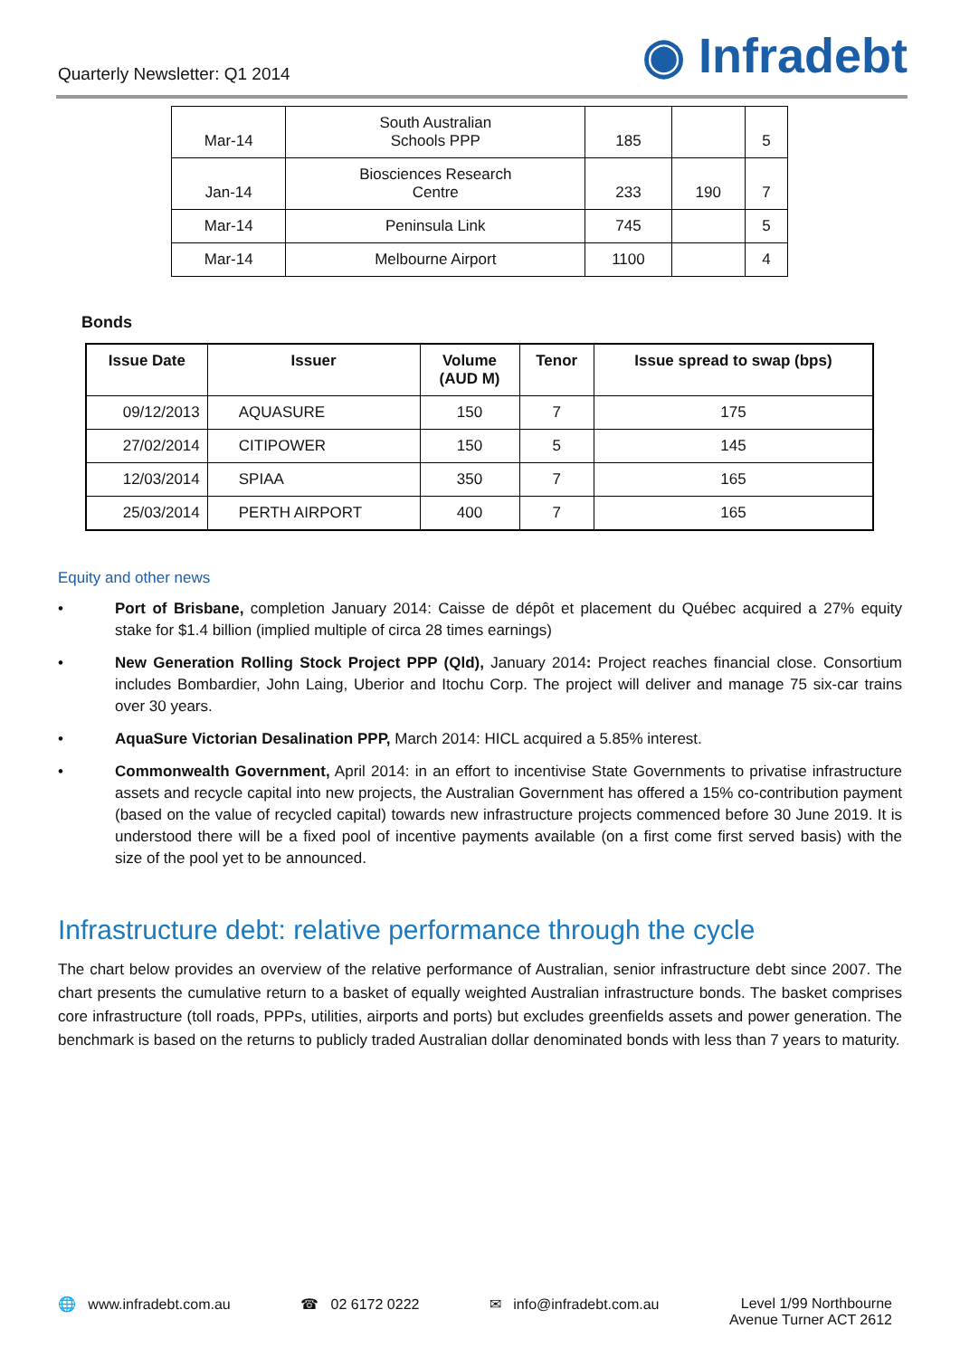Quarterly Newsletter: Q1 2014
◉ Infradebt
| Mar-14 | South Australian Schools PPP | 185 | | 5 |
| Jan-14 | Biosciences Research Centre | 233 | 190 | 7 |
| Mar-14 | Peninsula Link | 745 | | 5 |
| Mar-14 | Melbourne Airport | 1100 | | 4 |
Bonds
| Issue Date | Issuer | Volume (AUD M) | Tenor | Issue spread to swap (bps) |
| --- | --- | --- | --- | --- |
| 09/12/2013 | AQUASURE | 150 | 7 | 175 |
| 27/02/2014 | CITIPOWER | 150 | 5 | 145 |
| 12/03/2014 | SPIAA | 350 | 7 | 165 |
| 25/03/2014 | PERTH AIRPORT | 400 | 7 | 165 |
Equity and other news
• Port of Brisbane, completion January 2014: Caisse de dépôt et placement du Québec acquired a 27% equity stake for $1.4 billion (implied multiple of circa 28 times earnings)
• New Generation Rolling Stock Project PPP (Qld), January 2014: Project reaches financial close. Consortium includes Bombardier, John Laing, Uberior and Itochu Corp. The project will deliver and manage 75 six-car trains over 30 years.
• AquaSure Victorian Desalination PPP, March 2014: HICL acquired a 5.85% interest.
• Commonwealth Government, April 2014: in an effort to incentivise State Governments to privatise infrastructure assets and recycle capital into new projects, the Australian Government has offered a 15% co-contribution payment (based on the value of recycled capital) towards new infrastructure projects commenced before 30 June 2019. It is understood there will be a fixed pool of incentive payments available (on a first come first served basis) with the size of the pool yet to be announced.
Infrastructure debt: relative performance through the cycle
The chart below provides an overview of the relative performance of Australian, senior infrastructure debt since 2007. The chart presents the cumulative return to a basket of equally weighted Australian infrastructure bonds. The basket comprises core infrastructure (toll roads, PPPs, utilities, airports and ports) but excludes greenfields assets and power generation. The benchmark is based on the returns to publicly traded Australian dollar denominated bonds with less than 7 years to maturity.
🌐 www.infradebt.com.au ☎ 02 6172 0222 ✉ info@infradebt.com.au Level 1/99 Northbourne
Avenue Turner ACT 2612